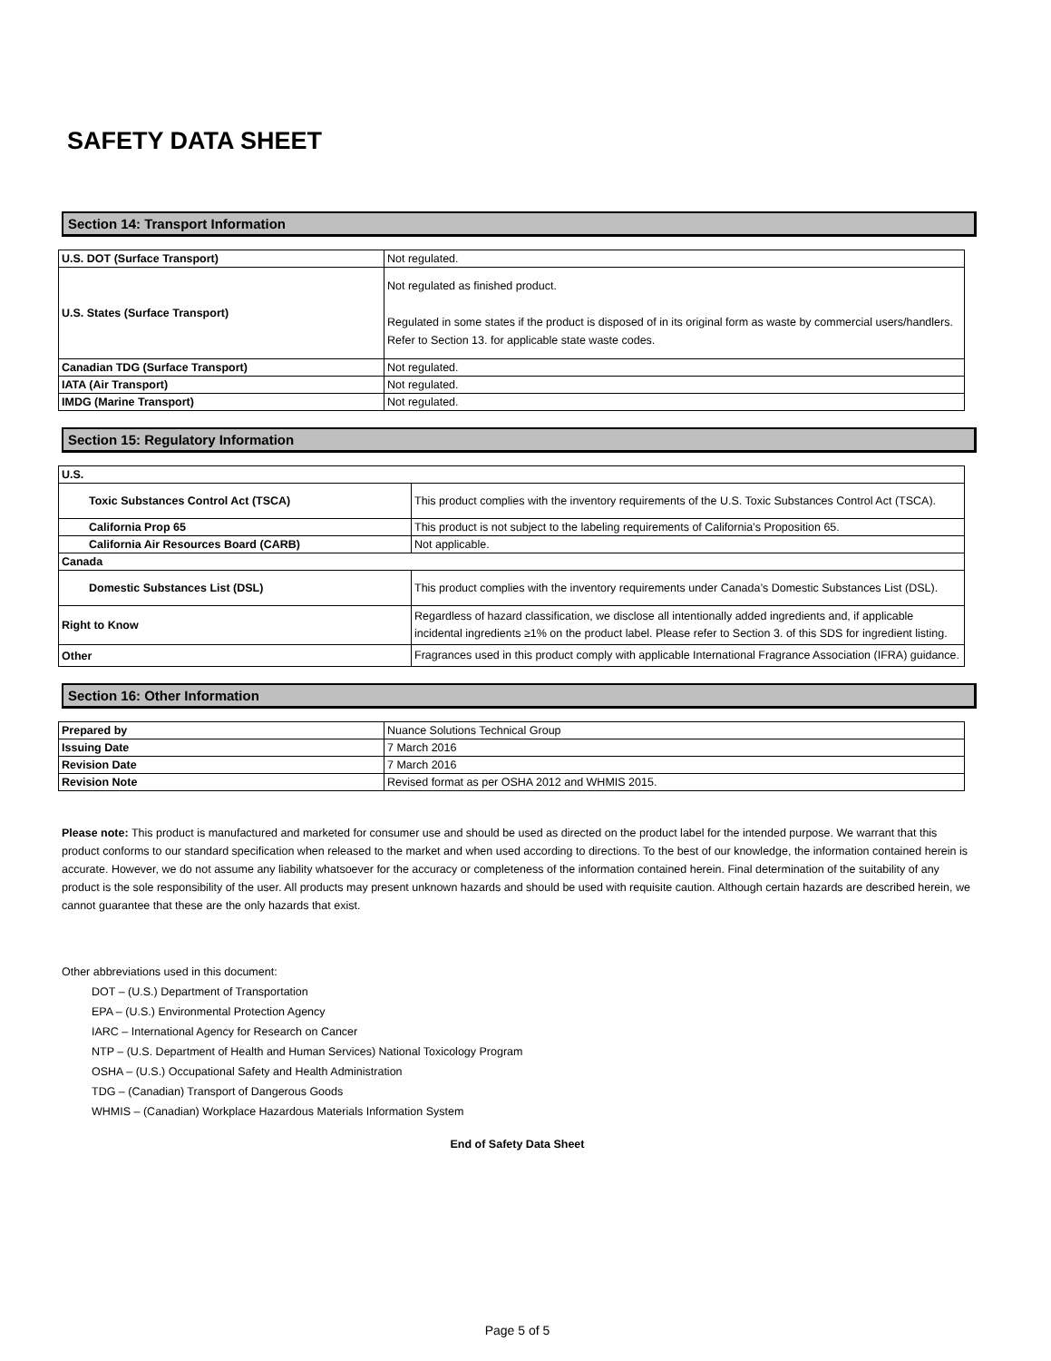SAFETY DATA SHEET
Section 14: Transport Information
| U.S. DOT (Surface Transport) | Not regulated. |
| U.S. States (Surface Transport) | Not regulated as finished product. Regulated in some states if the product is disposed of in its original form as waste by commercial users/handlers. Refer to Section 13. for applicable state waste codes. |
| Canadian TDG (Surface Transport) | Not regulated. |
| IATA (Air Transport) | Not regulated. |
| IMDG (Marine Transport) | Not regulated. |
Section 15: Regulatory Information
| U.S. | |
| Toxic Substances Control Act (TSCA) | This product complies with the inventory requirements of the U.S. Toxic Substances Control Act (TSCA). |
| California Prop 65 | This product is not subject to the labeling requirements of California’s Proposition 65. |
| California Air Resources Board (CARB) | Not applicable. |
| Canada | |
| Domestic Substances List (DSL) | This product complies with the inventory requirements under Canada’s Domestic Substances List (DSL). |
| Right to Know | Regardless of hazard classification, we disclose all intentionally added ingredients and, if applicable incidental ingredients ≥1% on the product label. Please refer to Section 3. of this SDS for ingredient listing. |
| Other | Fragrances used in this product comply with applicable International Fragrance Association (IFRA) guidance. |
Section 16: Other Information
| Prepared by | Nuance Solutions Technical Group |
| Issuing Date | 7 March 2016 |
| Revision Date | 7 March 2016 |
| Revision Note | Revised format as per OSHA 2012 and WHMIS 2015. |
Please note: This product is manufactured and marketed for consumer use and should be used as directed on the product label for the intended purpose. We warrant that this product conforms to our standard specification when released to the market and when used according to directions. To the best of our knowledge, the information contained herein is accurate. However, we do not assume any liability whatsoever for the accuracy or completeness of the information contained herein. Final determination of the suitability of any product is the sole responsibility of the user. All products may present unknown hazards and should be used with requisite caution. Although certain hazards are described herein, we cannot guarantee that these are the only hazards that exist.
Other abbreviations used in this document:
DOT – (U.S.) Department of Transportation
EPA – (U.S.) Environmental Protection Agency
IARC – International Agency for Research on Cancer
NTP – (U.S. Department of Health and Human Services) National Toxicology Program
OSHA – (U.S.) Occupational Safety and Health Administration
TDG – (Canadian) Transport of Dangerous Goods
WHMIS – (Canadian) Workplace Hazardous Materials Information System
End of Safety Data Sheet
Page 5 of 5